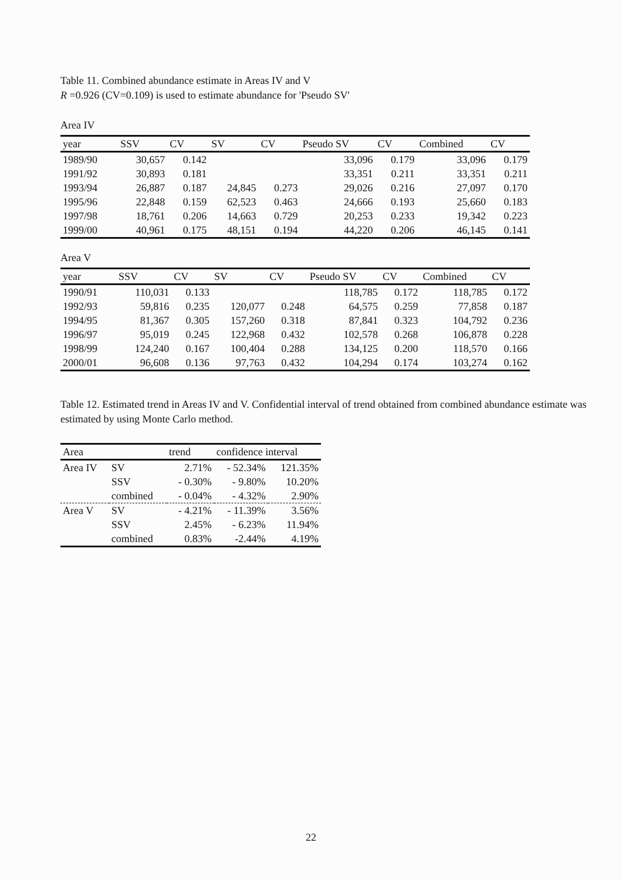Table 11. Combined abundance estimate in Areas IV and V
R =0.926 (CV=0.109) is used to estimate abundance for 'Pseudo SV'
Area IV
| year | SSV | CV | SV | CV | Pseudo SV | CV | Combined | CV |
| --- | --- | --- | --- | --- | --- | --- | --- | --- |
| 1989/90 | 30,657 | 0.142 | | | 33,096 | 0.179 | 33,096 | 0.179 |
| 1991/92 | 30,893 | 0.181 | | | 33,351 | 0.211 | 33,351 | 0.211 |
| 1993/94 | 26,887 | 0.187 | 24,845 | 0.273 | 29,026 | 0.216 | 27,097 | 0.170 |
| 1995/96 | 22,848 | 0.159 | 62,523 | 0.463 | 24,666 | 0.193 | 25,660 | 0.183 |
| 1997/98 | 18,761 | 0.206 | 14,663 | 0.729 | 20,253 | 0.233 | 19,342 | 0.223 |
| 1999/00 | 40,961 | 0.175 | 48,151 | 0.194 | 44,220 | 0.206 | 46,145 | 0.141 |
Area V
| year | SSV | CV | SV | CV | Pseudo SV | CV | Combined | CV |
| --- | --- | --- | --- | --- | --- | --- | --- | --- |
| 1990/91 | 110,031 | 0.133 | | | 118,785 | 0.172 | 118,785 | 0.172 |
| 1992/93 | 59,816 | 0.235 | 120,077 | 0.248 | 64,575 | 0.259 | 77,858 | 0.187 |
| 1994/95 | 81,367 | 0.305 | 157,260 | 0.318 | 87,841 | 0.323 | 104,792 | 0.236 |
| 1996/97 | 95,019 | 0.245 | 122,968 | 0.432 | 102,578 | 0.268 | 106,878 | 0.228 |
| 1998/99 | 124,240 | 0.167 | 100,404 | 0.288 | 134,125 | 0.200 | 118,570 | 0.166 |
| 2000/01 | 96,608 | 0.136 | 97,763 | 0.432 | 104,294 | 0.174 | 103,274 | 0.162 |
Table 12. Estimated trend in Areas IV and V. Confidential interval of trend obtained from combined abundance estimate was estimated by using Monte Carlo method.
| Area | | trend | confidence interval | |
| --- | --- | --- | --- | --- |
| Area IV | SV | 2.71% | - 52.34% | 121.35% |
| | SSV | - 0.30% | - 9.80% | 10.20% |
| | combined | - 0.04% | - 4.32% | 2.90% |
| Area V | SV | - 4.21% | - 11.39% | 3.56% |
| | SSV | 2.45% | - 6.23% | 11.94% |
| | combined | 0.83% | -2.44% | 4.19% |
22